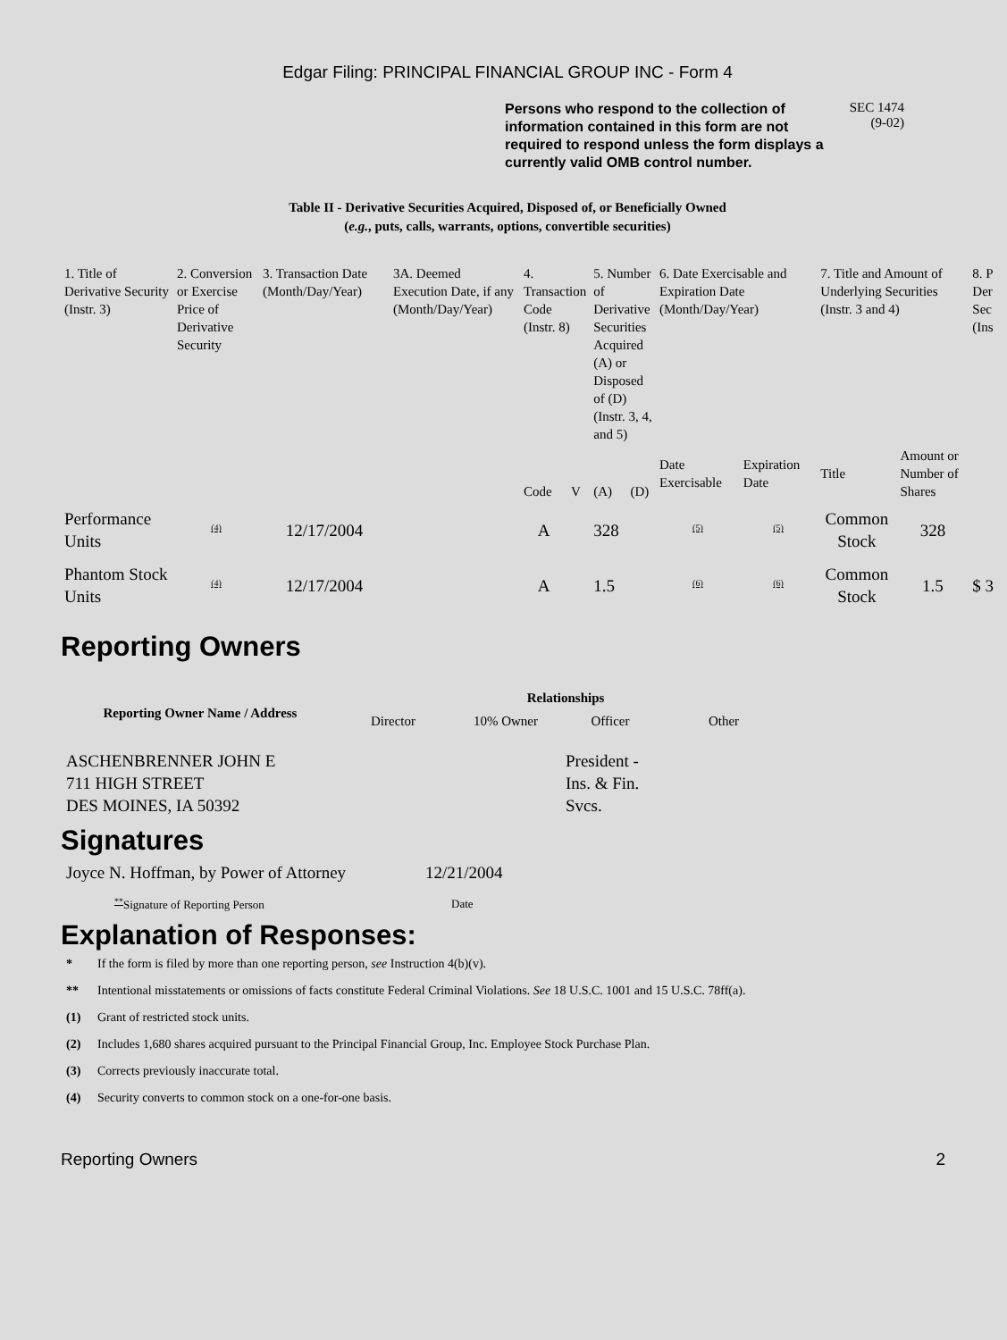Edgar Filing: PRINCIPAL FINANCIAL GROUP INC - Form 4
Persons who respond to the collection of information contained in this form are not required to respond unless the form displays a currently valid OMB control number.
SEC 1474
(9-02)
Table II - Derivative Securities Acquired, Disposed of, or Beneficially Owned
(e.g., puts, calls, warrants, options, convertible securities)
| 1. Title of Derivative Security (Instr. 3) | 2. Conversion or Exercise Price of Derivative Security | 3. Transaction Date (Month/Day/Year) | 3A. Deemed Execution Date, if any (Month/Day/Year) | 4. Transaction Code (Instr. 8) | | 5. Number of Derivative Securities Acquired (A) or Disposed of (D) (Instr. 3, 4, and 5) | | 6. Date Exercisable and Expiration Date (Month/Day/Year) | | 7. Title and Amount of Underlying Securities (Instr. 3 and 4) | | 8. P Der Sec (Ins |
| | | | | Code | V | (A) | (D) | Date Exercisable | Expiration Date | Title | Amount or Number of Shares | |
| Performance Units | <sup>(4)</sup> | 12/17/2004 | | A | | 328 | | <sup>(5)</sup> | <sup>(5)</sup> | Common Stock | 328 | |
| Phantom Stock Units | <sup>(4)</sup> | 12/17/2004 | | A | | 1.5 | | <sup>(6)</sup> | <sup>(6)</sup> | Common Stock | 1.5 | $ 3 |
Reporting Owners
| Reporting Owner Name / Address | Relationships | | | |
| --- | --- | --- | --- | --- |
| | Director | 10% Owner | Officer | Other |
| ASCHENBRENNER JOHN E 711 HIGH STREET DES MOINES, IA 50392 | | | President - Ins. & Fin. Svcs. | |
Signatures
| Joyce N. Hoffman, by Power of Attorney | 12/21/2004 |
| <sup>**</sup> Signature of Reporting Person | Date |
Explanation of Responses:
* If the form is filed by more than one reporting person, see Instruction 4(b)(v).
** Intentional misstatements or omissions of facts constitute Federal Criminal Violations. See 18 U.S.C. 1001 and 15 U.S.C. 78ff(a).
(1) Grant of restricted stock units.
(2) Includes 1,680 shares acquired pursuant to the Principal Financial Group, Inc. Employee Stock Purchase Plan.
(3) Corrects previously inaccurate total.
(4) Security converts to common stock on a one-for-one basis.
Reporting Owners 2